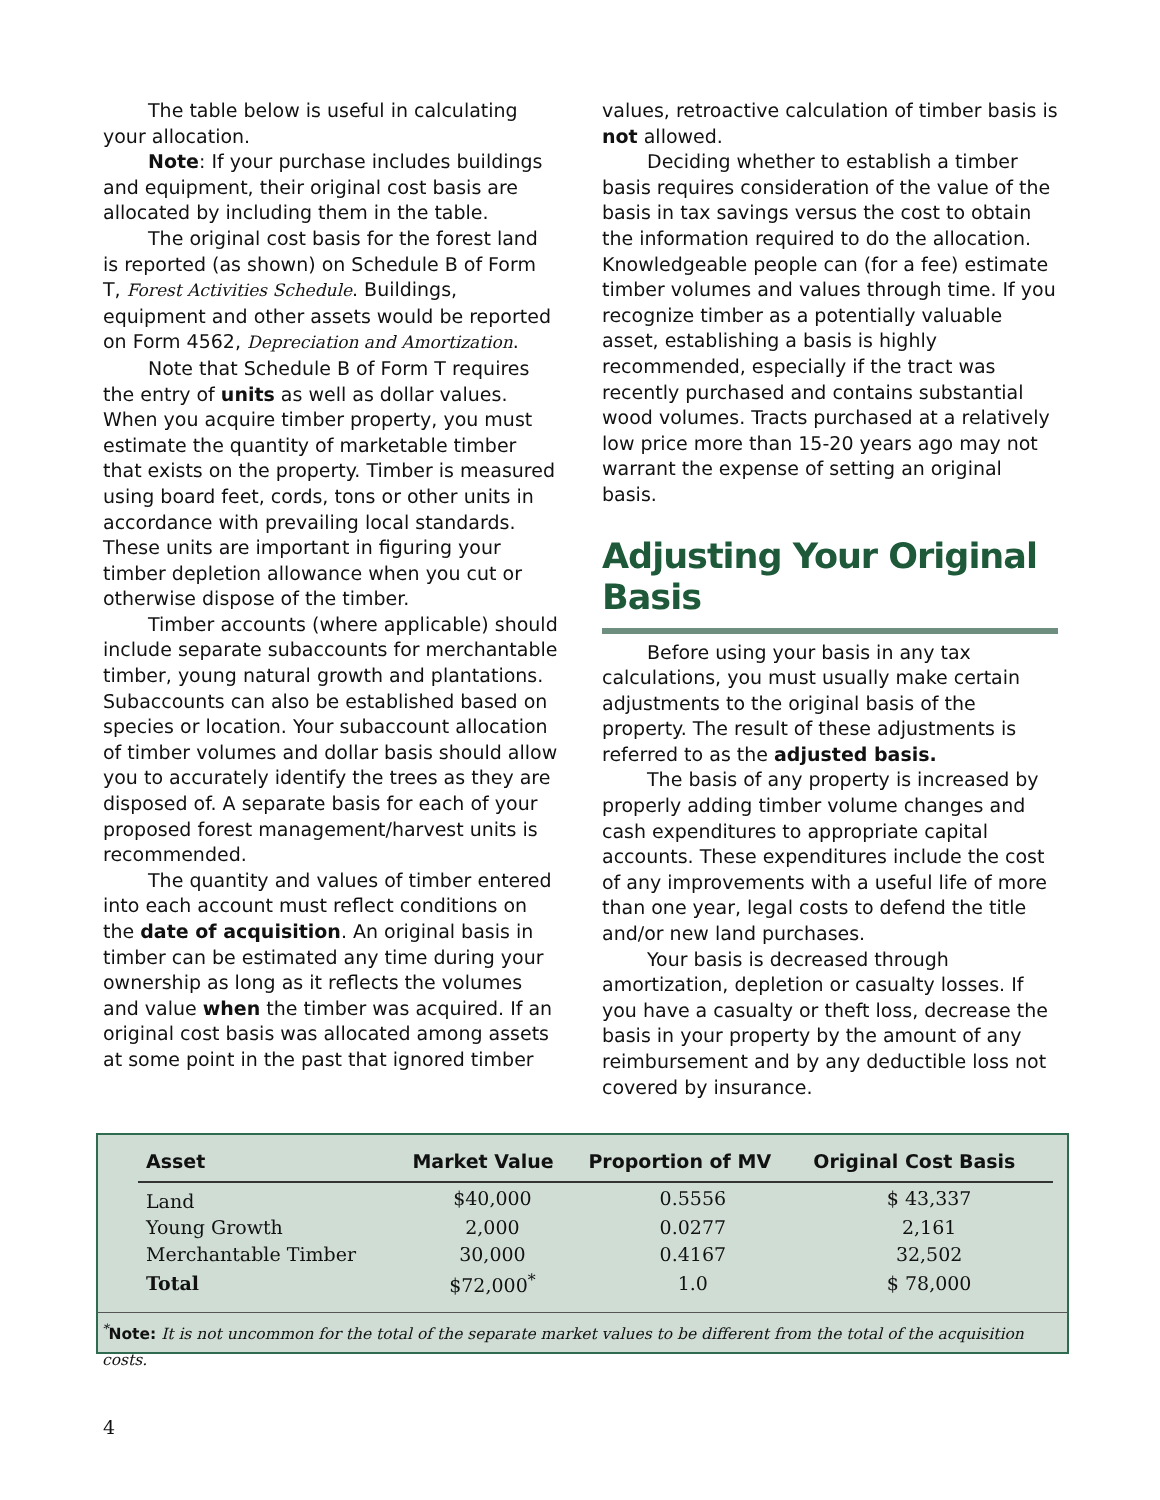The table below is useful in calculating your allocation.
Note: If your purchase includes buildings and equipment, their original cost basis are allocated by including them in the table.
The original cost basis for the forest land is reported (as shown) on Schedule B of Form T, Forest Activities Schedule. Buildings, equipment and other assets would be reported on Form 4562, Depreciation and Amortization.
Note that Schedule B of Form T requires the entry of units as well as dollar values. When you acquire timber property, you must estimate the quantity of marketable timber that exists on the property. Timber is measured using board feet, cords, tons or other units in accordance with prevailing local standards. These units are important in figuring your timber depletion allowance when you cut or otherwise dispose of the timber.
Timber accounts (where applicable) should include separate subaccounts for merchantable timber, young natural growth and plantations. Subaccounts can also be established based on species or location. Your subaccount allocation of timber volumes and dollar basis should allow you to accurately identify the trees as they are disposed of. A separate basis for each of your proposed forest management/harvest units is recommended.
The quantity and values of timber entered into each account must reflect conditions on the date of acquisition. An original basis in timber can be estimated any time during your ownership as long as it reflects the volumes and value when the timber was acquired. If an original cost basis was allocated among assets at some point in the past that ignored timber
values, retroactive calculation of timber basis is not allowed.
Deciding whether to establish a timber basis requires consideration of the value of the basis in tax savings versus the cost to obtain the information required to do the allocation. Knowledgeable people can (for a fee) estimate timber volumes and values through time. If you recognize timber as a potentially valuable asset, establishing a basis is highly recommended, especially if the tract was recently purchased and contains substantial wood volumes. Tracts purchased at a relatively low price more than 15-20 years ago may not warrant the expense of setting an original basis.
Adjusting Your Original Basis
Before using your basis in any tax calculations, you must usually make certain adjustments to the original basis of the property. The result of these adjustments is referred to as the adjusted basis.
The basis of any property is increased by properly adding timber volume changes and cash expenditures to appropriate capital accounts. These expenditures include the cost of any improvements with a useful life of more than one year, legal costs to defend the title and/or new land purchases.
Your basis is decreased through amortization, depletion or casualty losses. If you have a casualty or theft loss, decrease the basis in your property by the amount of any reimbursement and by any deductible loss not covered by insurance.
| Asset | Market Value | Proportion of MV | Original Cost Basis |
| --- | --- | --- | --- |
| Land | $40,000 | 0.5556 | $ 43,337 |
| Young Growth | 2,000 | 0.0277 | 2,161 |
| Merchantable Timber | 30,000 | 0.4167 | 32,502 |
| Total | $72,000<sup>*</sup> | 1.0 | $ 78,000 |
<sup>*</sup> Note: It is not uncommon for the total of the separate market values to be different from the total of the acquisition costs.
4